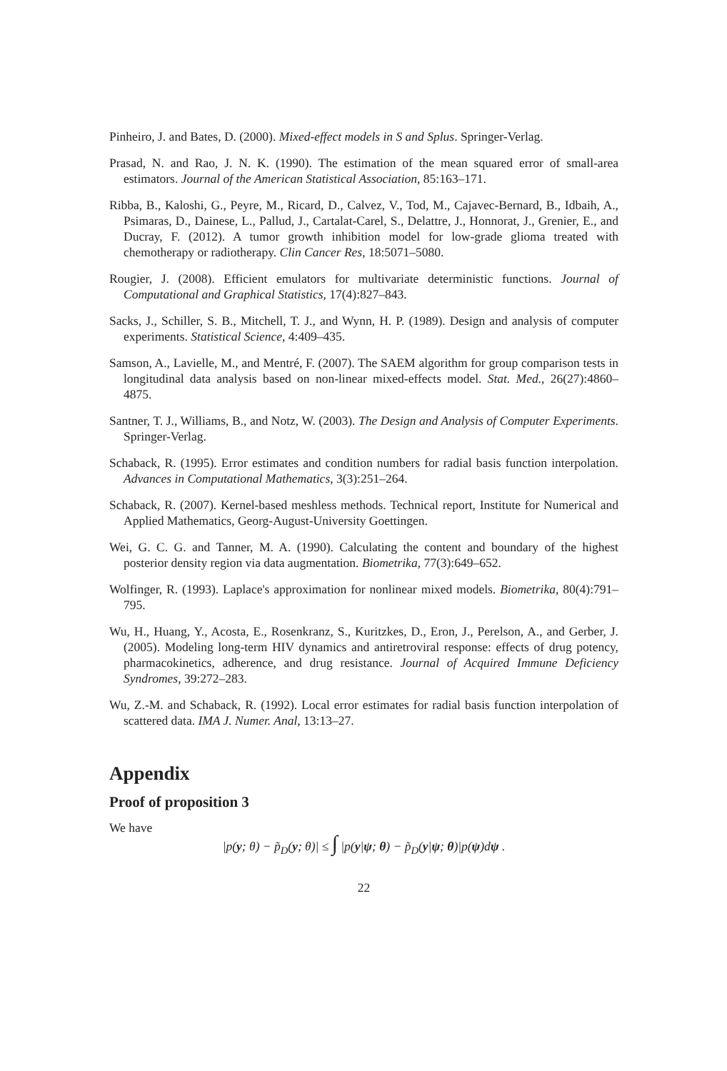Pinheiro, J. and Bates, D. (2000). Mixed-effect models in S and Splus. Springer-Verlag.
Prasad, N. and Rao, J. N. K. (1990). The estimation of the mean squared error of small-area estimators. Journal of the American Statistical Association, 85:163–171.
Ribba, B., Kaloshi, G., Peyre, M., Ricard, D., Calvez, V., Tod, M., Cajavec-Bernard, B., Idbaih, A., Psimaras, D., Dainese, L., Pallud, J., Cartalat-Carel, S., Delattre, J., Honnorat, J., Grenier, E., and Ducray, F. (2012). A tumor growth inhibition model for low-grade glioma treated with chemotherapy or radiotherapy. Clin Cancer Res, 18:5071–5080.
Rougier, J. (2008). Efficient emulators for multivariate deterministic functions. Journal of Computational and Graphical Statistics, 17(4):827–843.
Sacks, J., Schiller, S. B., Mitchell, T. J., and Wynn, H. P. (1989). Design and analysis of computer experiments. Statistical Science, 4:409–435.
Samson, A., Lavielle, M., and Mentré, F. (2007). The SAEM algorithm for group comparison tests in longitudinal data analysis based on non-linear mixed-effects model. Stat. Med., 26(27):4860–4875.
Santner, T. J., Williams, B., and Notz, W. (2003). The Design and Analysis of Computer Experiments. Springer-Verlag.
Schaback, R. (1995). Error estimates and condition numbers for radial basis function interpolation. Advances in Computational Mathematics, 3(3):251–264.
Schaback, R. (2007). Kernel-based meshless methods. Technical report, Institute for Numerical and Applied Mathematics, Georg-August-University Goettingen.
Wei, G. C. G. and Tanner, M. A. (1990). Calculating the content and boundary of the highest posterior density region via data augmentation. Biometrika, 77(3):649–652.
Wolfinger, R. (1993). Laplace's approximation for nonlinear mixed models. Biometrika, 80(4):791–795.
Wu, H., Huang, Y., Acosta, E., Rosenkranz, S., Kuritzkes, D., Eron, J., Perelson, A., and Gerber, J. (2005). Modeling long-term HIV dynamics and antiretroviral response: effects of drug potency, pharmacokinetics, adherence, and drug resistance. Journal of Acquired Immune Deficiency Syndromes, 39:272–283.
Wu, Z.-M. and Schaback, R. (1992). Local error estimates for radial basis function interpolation of scattered data. IMA J. Numer. Anal, 13:13–27.
Appendix
Proof of proposition 3
We have
|p(y; θ) − p̃<sub>D</sub>(y; θ)| ≤ ∫ |p(y|ψ; θ) − p̃<sub>D</sub>(y|ψ; θ)|p(ψ)dψ .
22